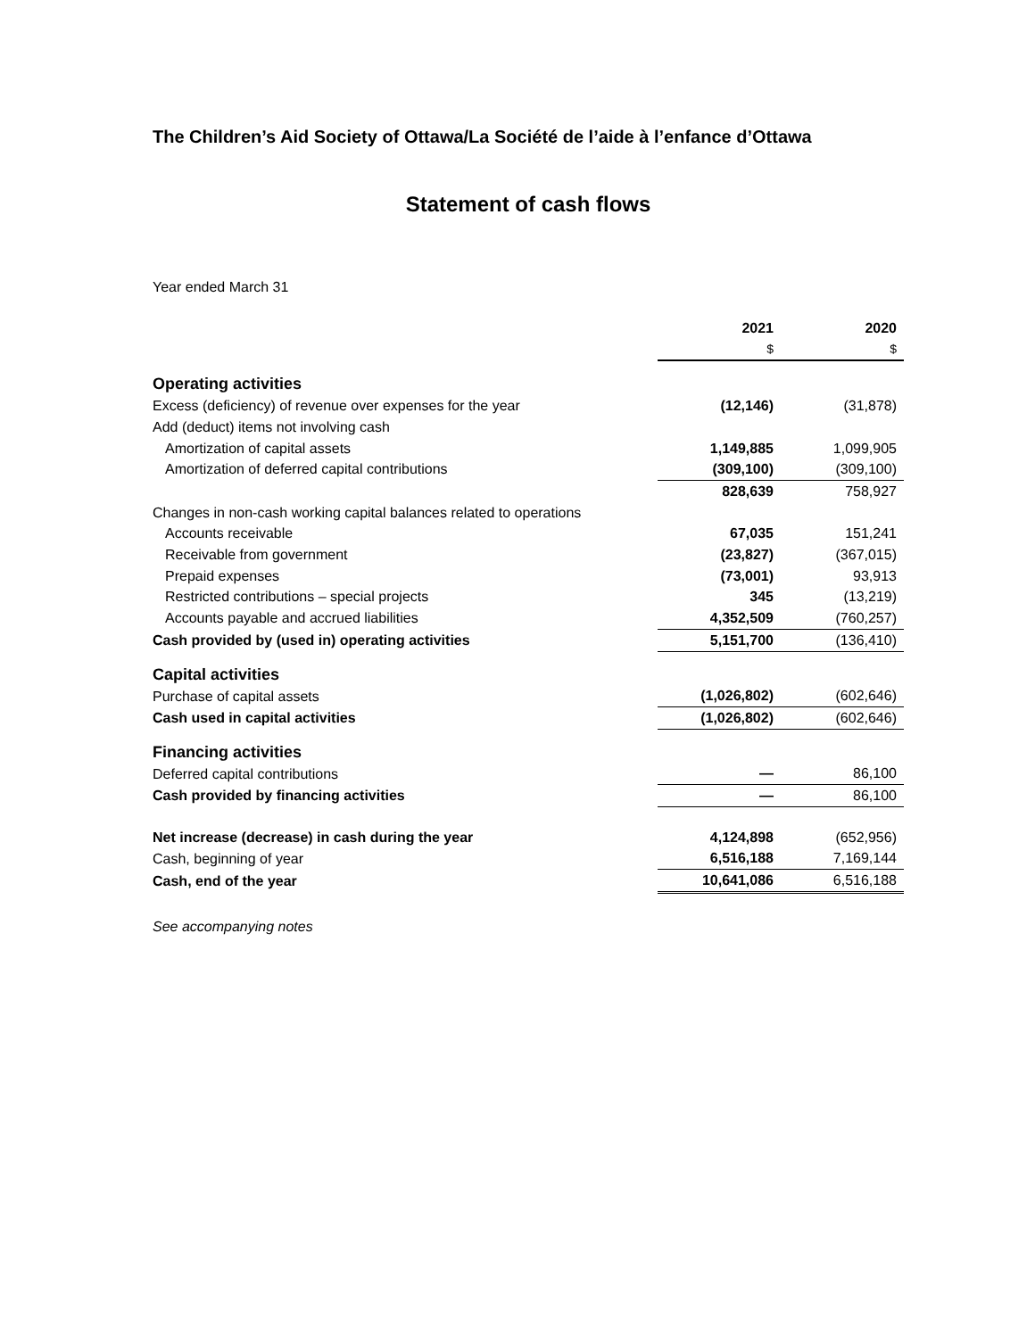The Children’s Aid Society of Ottawa/La Société de l’aide à l’enfance d’Ottawa
Statement of cash flows
Year ended March 31
| | 2021 | 2020 |
| --- | --- | --- |
| | $ | $ |
| Operating activities | | |
| Excess (deficiency) of revenue over expenses for the year | (12,146) | (31,878) |
| Add (deduct) items not involving cash | | |
| Amortization of capital assets | 1,149,885 | 1,099,905 |
| Amortization of deferred capital contributions | (309,100) | (309,100) |
| | 828,639 | 758,927 |
| Changes in non-cash working capital balances related to operations | | |
| Accounts receivable | 67,035 | 151,241 |
| Receivable from government | (23,827) | (367,015) |
| Prepaid expenses | (73,001) | 93,913 |
| Restricted contributions – special projects | 345 | (13,219) |
| Accounts payable and accrued liabilities | 4,352,509 | (760,257) |
| Cash provided by (used in) operating activities | 5,151,700 | (136,410) |
| Capital activities | | |
| Purchase of capital assets | (1,026,802) | (602,646) |
| Cash used in capital activities | (1,026,802) | (602,646) |
| Financing activities | | |
| Deferred capital contributions | — | 86,100 |
| Cash provided by financing activities | — | 86,100 |
| Net increase (decrease) in cash during the year | 4,124,898 | (652,956) |
| Cash, beginning of year | 6,516,188 | 7,169,144 |
| Cash, end of the year | 10,641,086 | 6,516,188 |
See accompanying notes